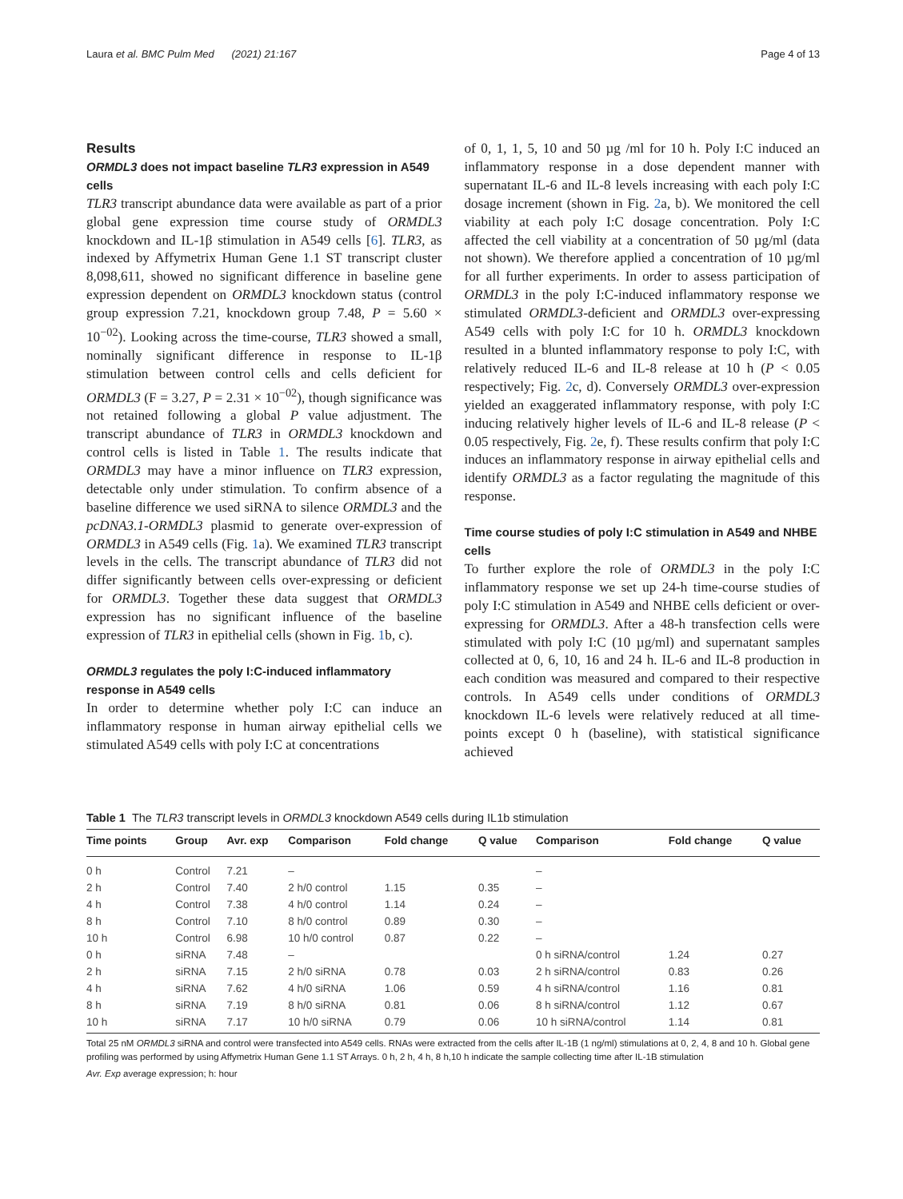Laura et al. BMC Pulm Med (2021) 21:167 Page 4 of 13
Results
ORMDL3 does not impact baseline TLR3 expression in A549 cells
TLR3 transcript abundance data were available as part of a prior global gene expression time course study of ORMDL3 knockdown and IL-1β stimulation in A549 cells [6]. TLR3, as indexed by Affymetrix Human Gene 1.1 ST transcript cluster 8,098,611, showed no significant difference in baseline gene expression dependent on ORMDL3 knockdown status (control group expression 7.21, knockdown group 7.48, P = 5.60 × 10<sup>−02</sup>). Looking across the time-course, TLR3 showed a small, nominally significant difference in response to IL-1β stimulation between control cells and cells deficient for ORMDL3 (F = 3.27, P = 2.31 × 10<sup>−02</sup>), though significance was not retained following a global P value adjustment. The transcript abundance of TLR3 in ORMDL3 knockdown and control cells is listed in Table 1. The results indicate that ORMDL3 may have a minor influence on TLR3 expression, detectable only under stimulation. To confirm absence of a baseline difference we used siRNA to silence ORMDL3 and the pcDNA3.1-ORMDL3 plasmid to generate over-expression of ORMDL3 in A549 cells (Fig. 1a). We examined TLR3 transcript levels in the cells. The transcript abundance of TLR3 did not differ significantly between cells over-expressing or deficient for ORMDL3. Together these data suggest that ORMDL3 expression has no significant influence of the baseline expression of TLR3 in epithelial cells (shown in Fig. 1b, c).
ORMDL3 regulates the poly I:C-induced inflammatory response in A549 cells
In order to determine whether poly I:C can induce an inflammatory response in human airway epithelial cells we stimulated A549 cells with poly I:C at concentrations
of 0, 1, 1, 5, 10 and 50 µg /ml for 10 h. Poly I:C induced an inflammatory response in a dose dependent manner with supernatant IL-6 and IL-8 levels increasing with each poly I:C dosage increment (shown in Fig. 2a, b). We monitored the cell viability at each poly I:C dosage concentration. Poly I:C affected the cell viability at a concentration of 50 µg/ml (data not shown). We therefore applied a concentration of 10 µg/ml for all further experiments. In order to assess participation of ORMDL3 in the poly I:C-induced inflammatory response we stimulated ORMDL3-deficient and ORMDL3 over-expressing A549 cells with poly I:C for 10 h. ORMDL3 knockdown resulted in a blunted inflammatory response to poly I:C, with relatively reduced IL-6 and IL-8 release at 10 h (P < 0.05 respectively; Fig. 2c, d). Conversely ORMDL3 over-expression yielded an exaggerated inflammatory response, with poly I:C inducing relatively higher levels of IL-6 and IL-8 release (P < 0.05 respectively, Fig. 2e, f). These results confirm that poly I:C induces an inflammatory response in airway epithelial cells and identify ORMDL3 as a factor regulating the magnitude of this response.
Time course studies of poly I:C stimulation in A549 and NHBE cells
To further explore the role of ORMDL3 in the poly I:C inflammatory response we set up 24-h time-course studies of poly I:C stimulation in A549 and NHBE cells deficient or over-expressing for ORMDL3. After a 48-h transfection cells were stimulated with poly I:C (10 µg/ml) and supernatant samples collected at 0, 6, 10, 16 and 24 h. IL-6 and IL-8 production in each condition was measured and compared to their respective controls. In A549 cells under conditions of ORMDL3 knockdown IL-6 levels were relatively reduced at all time-points except 0 h (baseline), with statistical significance achieved
Table 1 The TLR3 transcript levels in ORMDL3 knockdown A549 cells during IL1b stimulation
| Time points | Group | Avr. exp | Comparison | Fold change | Q value | Comparison | Fold change | Q value |
| --- | --- | --- | --- | --- | --- | --- | --- | --- |
| 0 h | Control | 7.21 | – | | | – | | |
| 2 h | Control | 7.40 | 2 h/0 control | 1.15 | 0.35 | – | | |
| 4 h | Control | 7.38 | 4 h/0 control | 1.14 | 0.24 | – | | |
| 8 h | Control | 7.10 | 8 h/0 control | 0.89 | 0.30 | – | | |
| 10 h | Control | 6.98 | 10 h/0 control | 0.87 | 0.22 | – | | |
| 0 h | siRNA | 7.48 | – | | | 0 h siRNA/control | 1.24 | 0.27 |
| 2 h | siRNA | 7.15 | 2 h/0 siRNA | 0.78 | 0.03 | 2 h siRNA/control | 0.83 | 0.26 |
| 4 h | siRNA | 7.62 | 4 h/0 siRNA | 1.06 | 0.59 | 4 h siRNA/control | 1.16 | 0.81 |
| 8 h | siRNA | 7.19 | 8 h/0 siRNA | 0.81 | 0.06 | 8 h siRNA/control | 1.12 | 0.67 |
| 10 h | siRNA | 7.17 | 10 h/0 siRNA | 0.79 | 0.06 | 10 h siRNA/control | 1.14 | 0.81 |
Total 25 nM ORMDL3 siRNA and control were transfected into A549 cells. RNAs were extracted from the cells after IL-1B (1 ng/ml) stimulations at 0, 2, 4, 8 and 10 h. Global gene profiling was performed by using Affymetrix Human Gene 1.1 ST Arrays. 0 h, 2 h, 4 h, 8 h,10 h indicate the sample collecting time after IL-1B stimulation
Avr. Exp average expression; h: hour